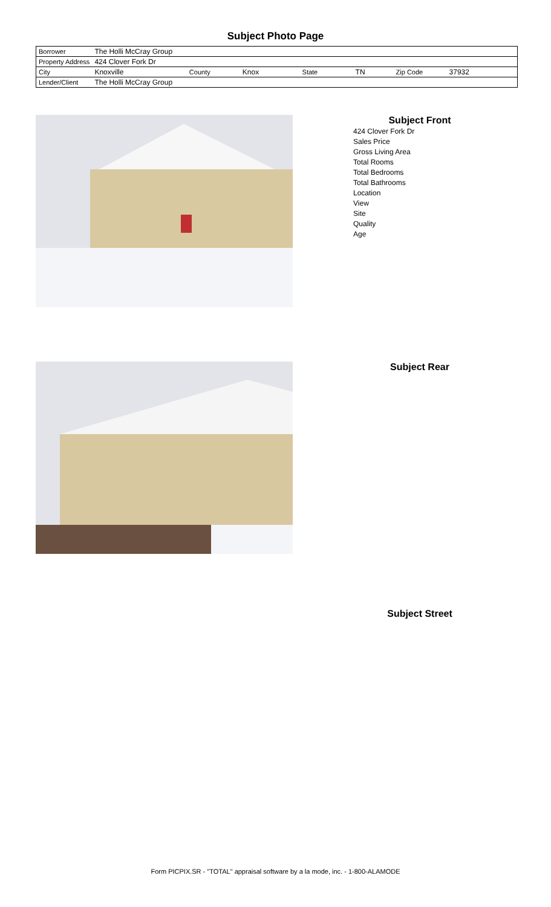Subject Photo Page
| Borrower | The Holli McCray Group | | | | | | |
| Property Address | 424 Clover Fork Dr | | | | | | |
| City | Knoxville | County | Knox | State | TN | Zip Code | 37932 |
| Lender/Client | The Holli McCray Group | | | | | | |
Subject Front
424 Clover Fork Dr
Sales Price
Gross Living Area
Total Rooms
Total Bedrooms
Total Bathrooms
Location
View
Site
Quality
Age
Subject Rear
Subject Street
Form PICPIX.SR - "TOTAL" appraisal software by a la mode, inc. - 1-800-ALAMODE